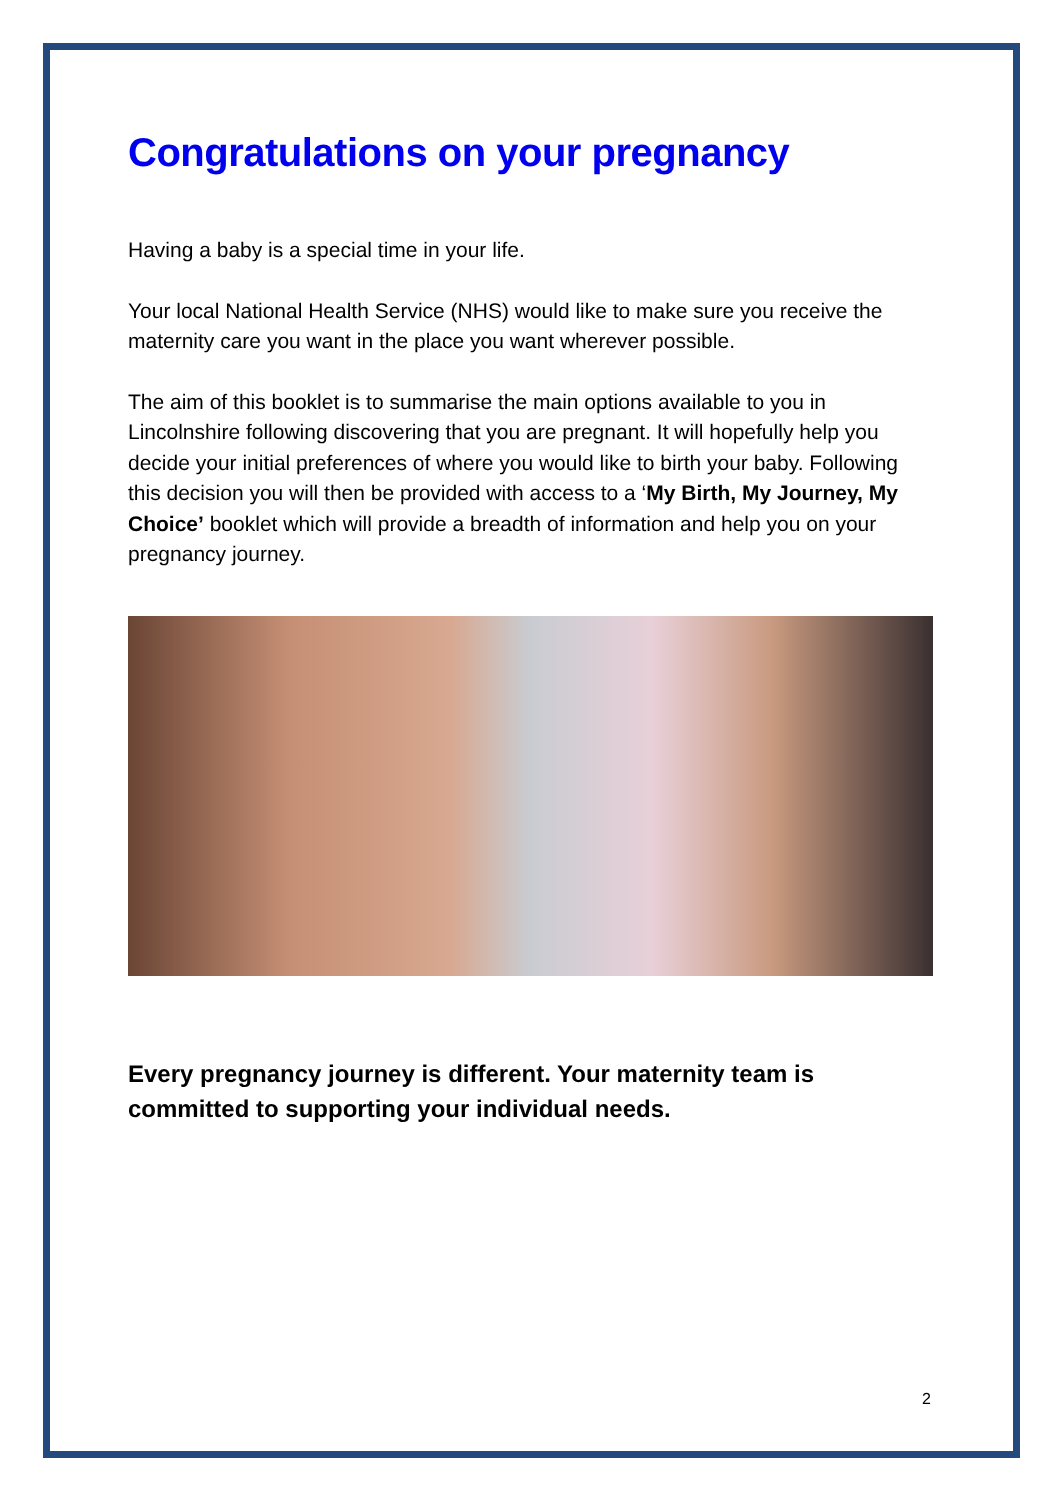Congratulations on your pregnancy
Having a baby is a special time in your life.
Your local National Health Service (NHS) would like to make sure you receive the maternity care you want in the place you want wherever possible.
The aim of this booklet is to summarise the main options available to you in Lincolnshire following discovering that you are pregnant. It will hopefully help you decide your initial preferences of where you would like to birth your baby. Following this decision you will then be provided with access to a ‘My Birth, My Journey, My Choice’ booklet which will provide a breadth of information and help you on your pregnancy journey.
Every pregnancy journey is different. Your maternity team is committed to supporting your individual needs.
2